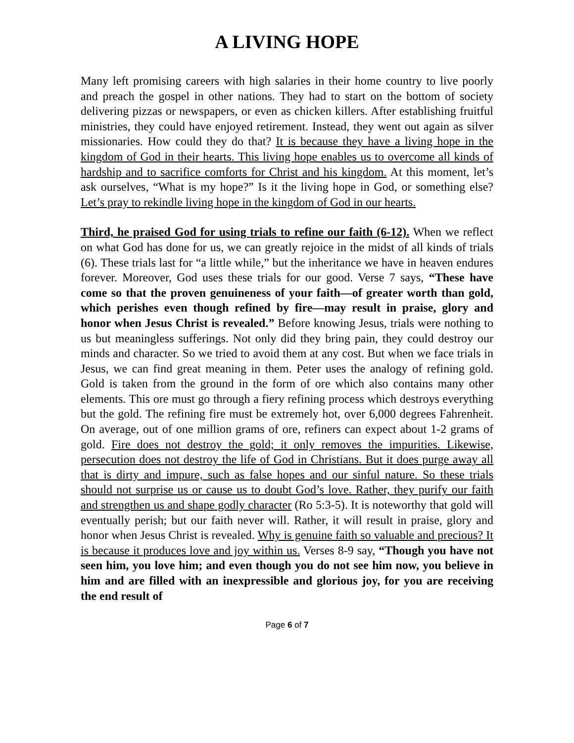A LIVING HOPE
Many left promising careers with high salaries in their home country to live poorly and preach the gospel in other nations. They had to start on the bottom of society delivering pizzas or newspapers, or even as chicken killers. After establishing fruitful ministries, they could have enjoyed retirement. Instead, they went out again as silver missionaries. How could they do that? It is because they have a living hope in the kingdom of God in their hearts. This living hope enables us to overcome all kinds of hardship and to sacrifice comforts for Christ and his kingdom. At this moment, let’s ask ourselves, “What is my hope?” Is it the living hope in God, or something else? Let’s pray to rekindle living hope in the kingdom of God in our hearts.
Third, he praised God for using trials to refine our faith (6-12). When we reflect on what God has done for us, we can greatly rejoice in the midst of all kinds of trials (6). These trials last for “a little while,” but the inheritance we have in heaven endures forever. Moreover, God uses these trials for our good. Verse 7 says, “These have come so that the proven genuineness of your faith—of greater worth than gold, which perishes even though refined by fire—may result in praise, glory and honor when Jesus Christ is revealed.” Before knowing Jesus, trials were nothing to us but meaningless sufferings. Not only did they bring pain, they could destroy our minds and character. So we tried to avoid them at any cost. But when we face trials in Jesus, we can find great meaning in them. Peter uses the analogy of refining gold. Gold is taken from the ground in the form of ore which also contains many other elements. This ore must go through a fiery refining process which destroys everything but the gold. The refining fire must be extremely hot, over 6,000 degrees Fahrenheit. On average, out of one million grams of ore, refiners can expect about 1-2 grams of gold. Fire does not destroy the gold; it only removes the impurities. Likewise, persecution does not destroy the life of God in Christians. But it does purge away all that is dirty and impure, such as false hopes and our sinful nature. So these trials should not surprise us or cause us to doubt God’s love. Rather, they purify our faith and strengthen us and shape godly character (Ro 5:3-5). It is noteworthy that gold will eventually perish; but our faith never will. Rather, it will result in praise, glory and honor when Jesus Christ is revealed. Why is genuine faith so valuable and precious? It is because it produces love and joy within us. Verses 8-9 say, “Though you have not seen him, you love him; and even though you do not see him now, you believe in him and are filled with an inexpressible and glorious joy, for you are receiving the end result of
Page 6 of 7